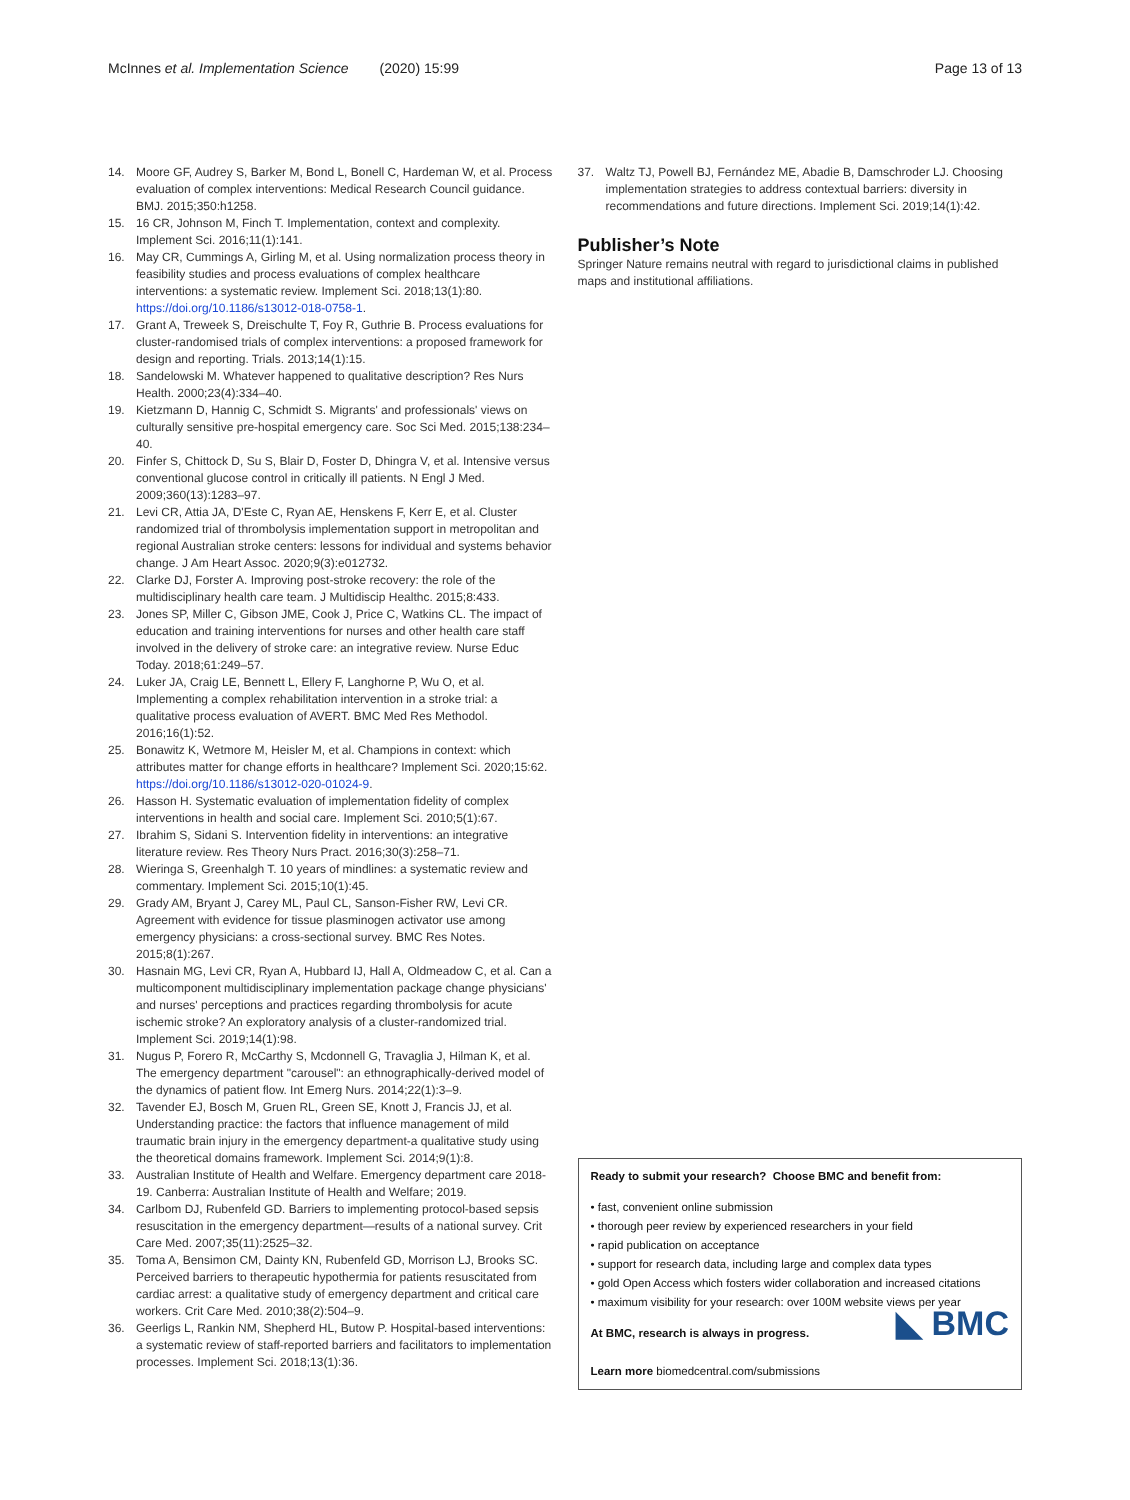McInnes et al. Implementation Science (2020) 15:99 Page 13 of 13
14. Moore GF, Audrey S, Barker M, Bond L, Bonell C, Hardeman W, et al. Process evaluation of complex interventions: Medical Research Council guidance. BMJ. 2015;350:h1258.
15. 16 CR, Johnson M, Finch T. Implementation, context and complexity. Implement Sci. 2016;11(1):141.
16. May CR, Cummings A, Girling M, et al. Using normalization process theory in feasibility studies and process evaluations of complex healthcare interventions: a systematic review. Implement Sci. 2018;13(1):80. https://doi.org/10.1186/s13012-018-0758-1.
17. Grant A, Treweek S, Dreischulte T, Foy R, Guthrie B. Process evaluations for cluster-randomised trials of complex interventions: a proposed framework for design and reporting. Trials. 2013;14(1):15.
18. Sandelowski M. Whatever happened to qualitative description? Res Nurs Health. 2000;23(4):334–40.
19. Kietzmann D, Hannig C, Schmidt S. Migrants' and professionals' views on culturally sensitive pre-hospital emergency care. Soc Sci Med. 2015;138:234–40.
20. Finfer S, Chittock D, Su S, Blair D, Foster D, Dhingra V, et al. Intensive versus conventional glucose control in critically ill patients. N Engl J Med. 2009;360(13):1283–97.
21. Levi CR, Attia JA, D'Este C, Ryan AE, Henskens F, Kerr E, et al. Cluster randomized trial of thrombolysis implementation support in metropolitan and regional Australian stroke centers: lessons for individual and systems behavior change. J Am Heart Assoc. 2020;9(3):e012732.
22. Clarke DJ, Forster A. Improving post-stroke recovery: the role of the multidisciplinary health care team. J Multidiscip Healthc. 2015;8:433.
23. Jones SP, Miller C, Gibson JME, Cook J, Price C, Watkins CL. The impact of education and training interventions for nurses and other health care staff involved in the delivery of stroke care: an integrative review. Nurse Educ Today. 2018;61:249–57.
24. Luker JA, Craig LE, Bennett L, Ellery F, Langhorne P, Wu O, et al. Implementing a complex rehabilitation intervention in a stroke trial: a qualitative process evaluation of AVERT. BMC Med Res Methodol. 2016;16(1):52.
25. Bonawitz K, Wetmore M, Heisler M, et al. Champions in context: which attributes matter for change efforts in healthcare? Implement Sci. 2020;15:62. https://doi.org/10.1186/s13012-020-01024-9.
26. Hasson H. Systematic evaluation of implementation fidelity of complex interventions in health and social care. Implement Sci. 2010;5(1):67.
27. Ibrahim S, Sidani S. Intervention fidelity in interventions: an integrative literature review. Res Theory Nurs Pract. 2016;30(3):258–71.
28. Wieringa S, Greenhalgh T. 10 years of mindlines: a systematic review and commentary. Implement Sci. 2015;10(1):45.
29. Grady AM, Bryant J, Carey ML, Paul CL, Sanson-Fisher RW, Levi CR. Agreement with evidence for tissue plasminogen activator use among emergency physicians: a cross-sectional survey. BMC Res Notes. 2015;8(1):267.
30. Hasnain MG, Levi CR, Ryan A, Hubbard IJ, Hall A, Oldmeadow C, et al. Can a multicomponent multidisciplinary implementation package change physicians' and nurses' perceptions and practices regarding thrombolysis for acute ischemic stroke? An exploratory analysis of a cluster-randomized trial. Implement Sci. 2019;14(1):98.
31. Nugus P, Forero R, McCarthy S, Mcdonnell G, Travaglia J, Hilman K, et al. The emergency department "carousel": an ethnographically-derived model of the dynamics of patient flow. Int Emerg Nurs. 2014;22(1):3–9.
32. Tavender EJ, Bosch M, Gruen RL, Green SE, Knott J, Francis JJ, et al. Understanding practice: the factors that influence management of mild traumatic brain injury in the emergency department-a qualitative study using the theoretical domains framework. Implement Sci. 2014;9(1):8.
33. Australian Institute of Health and Welfare. Emergency department care 2018-19. Canberra: Australian Institute of Health and Welfare; 2019.
34. Carlbom DJ, Rubenfeld GD. Barriers to implementing protocol-based sepsis resuscitation in the emergency department—results of a national survey. Crit Care Med. 2007;35(11):2525–32.
35. Toma A, Bensimon CM, Dainty KN, Rubenfeld GD, Morrison LJ, Brooks SC. Perceived barriers to therapeutic hypothermia for patients resuscitated from cardiac arrest: a qualitative study of emergency department and critical care workers. Crit Care Med. 2010;38(2):504–9.
36. Geerligs L, Rankin NM, Shepherd HL, Butow P. Hospital-based interventions: a systematic review of staff-reported barriers and facilitators to implementation processes. Implement Sci. 2018;13(1):36.
37. Waltz TJ, Powell BJ, Fernández ME, Abadie B, Damschroder LJ. Choosing implementation strategies to address contextual barriers: diversity in recommendations and future directions. Implement Sci. 2019;14(1):42.
Publisher’s Note
Springer Nature remains neutral with regard to jurisdictional claims in published maps and institutional affiliations.
Ready to submit your research? Choose BMC and benefit from:
• fast, convenient online submission
• thorough peer review by experienced researchers in your field
• rapid publication on acceptance
• support for research data, including large and complex data types
• gold Open Access which fosters wider collaboration and increased citations
• maximum visibility for your research: over 100M website views per year
At BMC, research is always in progress. ◣ BMC
Learn more biomedcentral.com/submissions